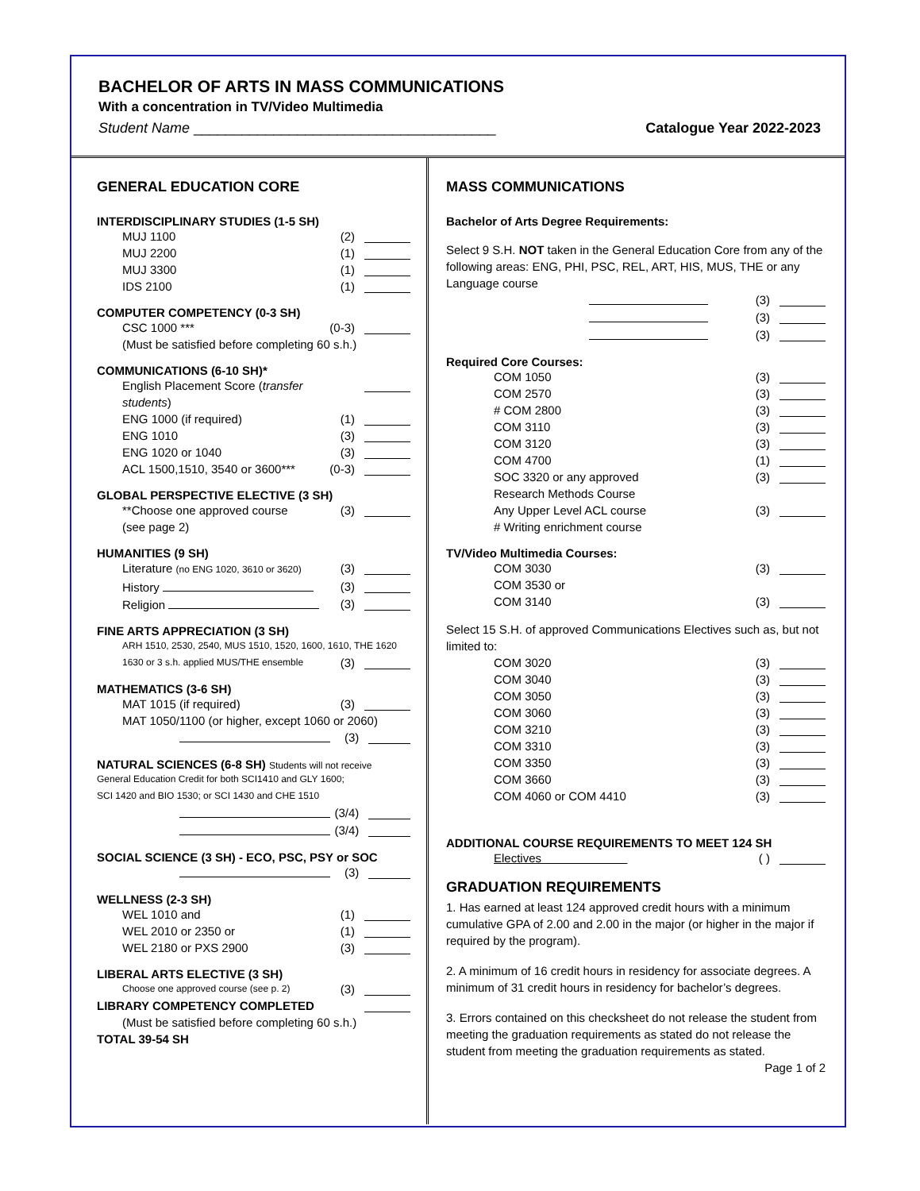BACHELOR OF ARTS IN MASS COMMUNICATIONS
With a concentration in TV/Video Multimedia
Student Name ______________________________________ Catalogue Year 2022-2023
GENERAL EDUCATION CORE
INTERDISCIPLINARY STUDIES (1-5 SH)
MUJ 1100 (2)
MUJ 2200 (1)
MUJ 3300 (1)
IDS 2100 (1)
COMPUTER COMPETENCY (0-3 SH)
CSC 1000 *** (0-3)
(Must be satisfied before completing 60 s.h.)
COMMUNICATIONS (6-10 SH)*
English Placement Score (transfer students)
ENG 1000 (if required) (1)
ENG 1010 (3)
ENG 1020 or 1040 (3)
ACL 1500,1510, 3540 or 3600*** (0-3)
GLOBAL PERSPECTIVE ELECTIVE (3 SH)
**Choose one approved course (3)
(see page 2)
HUMANITIES (9 SH)
Literature (no ENG 1020, 3610 or 3620) (3)
History (3)
Religion (3)
FINE ARTS APPRECIATION (3 SH)
ARH 1510, 2530, 2540, MUS 1510, 1520, 1600, 1610, THE 1620
1630 or 3 s.h. applied MUS/THE ensemble (3)
MATHEMATICS (3-6 SH)
MAT 1015 (if required) (3)
MAT 1050/1100 (or higher, except 1060 or 2060)
(3)
NATURAL SCIENCES (6-8 SH) Students will not receive
General Education Credit for both SCI1410 and GLY 1600;
SCI 1420 and BIO 1530; or SCI 1430 and CHE 1510
(3/4)
(3/4)
SOCIAL SCIENCE (3 SH) - ECO, PSC, PSY or SOC
(3)
WELLNESS (2-3 SH)
WEL 1010 and (1)
WEL 2010 or 2350 or (1)
WEL 2180 or PXS 2900 (3)
LIBERAL ARTS ELECTIVE (3 SH)
Choose one approved course (see p. 2) (3)
LIBRARY COMPETENCY COMPLETED
(Must be satisfied before completing 60 s.h.)
TOTAL 39-54 SH
MASS COMMUNICATIONS
Bachelor of Arts Degree Requirements:
Select 9 S.H. NOT taken in the General Education Core from any of the following areas: ENG, PHI, PSC, REL, ART, HIS, MUS, THE or any Language course
(3)
(3)
(3)
Required Core Courses:
COM 1050 (3)
COM 2570 (3)
# COM 2800 (3)
COM 3110 (3)
COM 3120 (3)
COM 4700 (1)
SOC 3320 or any approved
Research Methods Course (3)
Any Upper Level ACL course (3)
# Writing enrichment course
TV/Video Multimedia Courses:
COM 3030 (3)
COM 3530 or
COM 3140 (3)
Select 15 S.H. of approved Communications Electives such as, but not limited to:
COM 3020 (3)
COM 3040 (3)
COM 3050 (3)
COM 3060 (3)
COM 3210 (3)
COM 3310 (3)
COM 3350 (3)
COM 3660 (3)
COM 4060 or COM 4410 (3)
ADDITIONAL COURSE REQUIREMENTS TO MEET 124 SH
Electives ( )
GRADUATION REQUIREMENTS
1. Has earned at least 124 approved credit hours with a minimum cumulative GPA of 2.00 and 2.00 in the major (or higher in the major if required by the program).
2. A minimum of 16 credit hours in residency for associate degrees. A minimum of 31 credit hours in residency for bachelor’s degrees.
3. Errors contained on this checksheet do not release the student from meeting the graduation requirements as stated do not release the student from meeting the graduation requirements as stated. Page 1 of 2